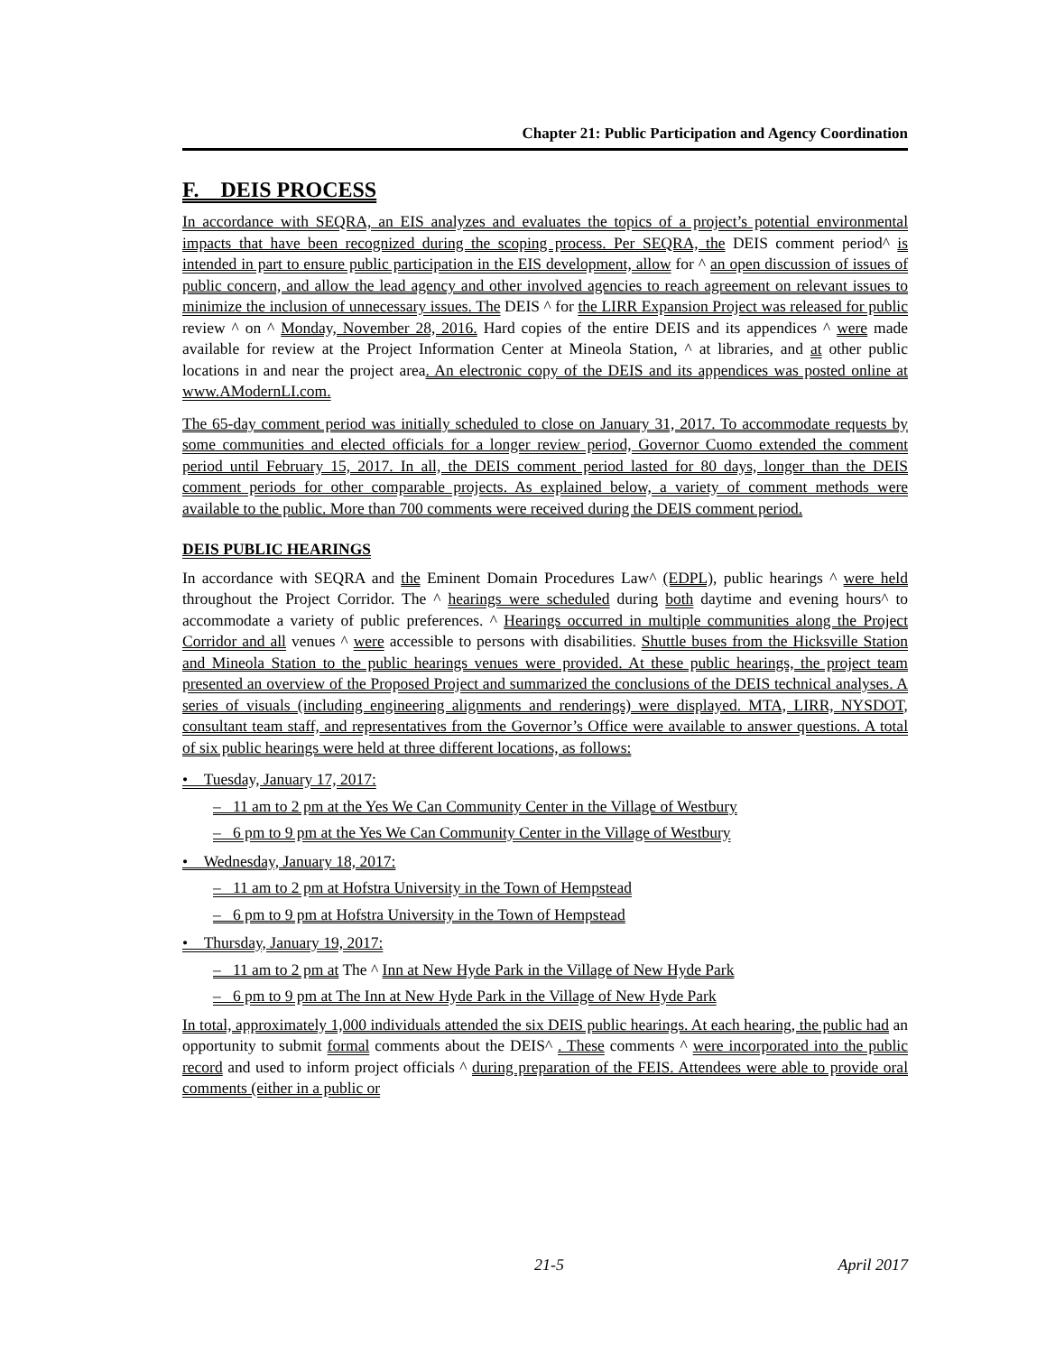Chapter 21: Public Participation and Agency Coordination
F. DEIS PROCESS
In accordance with SEQRA, an EIS analyzes and evaluates the topics of a project’s potential environmental impacts that have been recognized during the scoping process. Per SEQRA, the DEIS comment period^ is intended in part to ensure public participation in the EIS development, allow for ^ an open discussion of issues of public concern, and allow the lead agency and other involved agencies to reach agreement on relevant issues to minimize the inclusion of unnecessary issues. The DEIS ^ for the LIRR Expansion Project was released for public review ^ on ^ Monday, November 28, 2016. Hard copies of the entire DEIS and its appendices ^ were made available for review at the Project Information Center at Mineola Station, ^ at libraries, and at other public locations in and near the project area. An electronic copy of the DEIS and its appendices was posted online at www.AModernLI.com.
The 65-day comment period was initially scheduled to close on January 31, 2017. To accommodate requests by some communities and elected officials for a longer review period, Governor Cuomo extended the comment period until February 15, 2017. In all, the DEIS comment period lasted for 80 days, longer than the DEIS comment periods for other comparable projects. As explained below, a variety of comment methods were available to the public. More than 700 comments were received during the DEIS comment period.
DEIS PUBLIC HEARINGS
In accordance with SEQRA and the Eminent Domain Procedures Law^ (EDPL), public hearings ^ were held throughout the Project Corridor. The ^ hearings were scheduled during both daytime and evening hours^ to accommodate a variety of public preferences. ^ Hearings occurred in multiple communities along the Project Corridor and all venues ^ were accessible to persons with disabilities. Shuttle buses from the Hicksville Station and Mineola Station to the public hearings venues were provided. At these public hearings, the project team presented an overview of the Proposed Project and summarized the conclusions of the DEIS technical analyses. A series of visuals (including engineering alignments and renderings) were displayed. MTA, LIRR, NYSDOT, consultant team staff, and representatives from the Governor’s Office were available to answer questions. A total of six public hearings were held at three different locations, as follows:
• Tuesday, January 17, 2017:
– 11 am to 2 pm at the Yes We Can Community Center in the Village of Westbury
– 6 pm to 9 pm at the Yes We Can Community Center in the Village of Westbury
• Wednesday, January 18, 2017:
– 11 am to 2 pm at Hofstra University in the Town of Hempstead
– 6 pm to 9 pm at Hofstra University in the Town of Hempstead
• Thursday, January 19, 2017:
– 11 am to 2 pm at The ^ Inn at New Hyde Park in the Village of New Hyde Park
– 6 pm to 9 pm at The Inn at New Hyde Park in the Village of New Hyde Park
In total, approximately 1,000 individuals attended the six DEIS public hearings. At each hearing, the public had an opportunity to submit formal comments about the DEIS^ . These comments ^ were incorporated into the public record and used to inform project officials ^ during preparation of the FEIS. Attendees were able to provide oral comments (either in a public or
21-5 April 2017